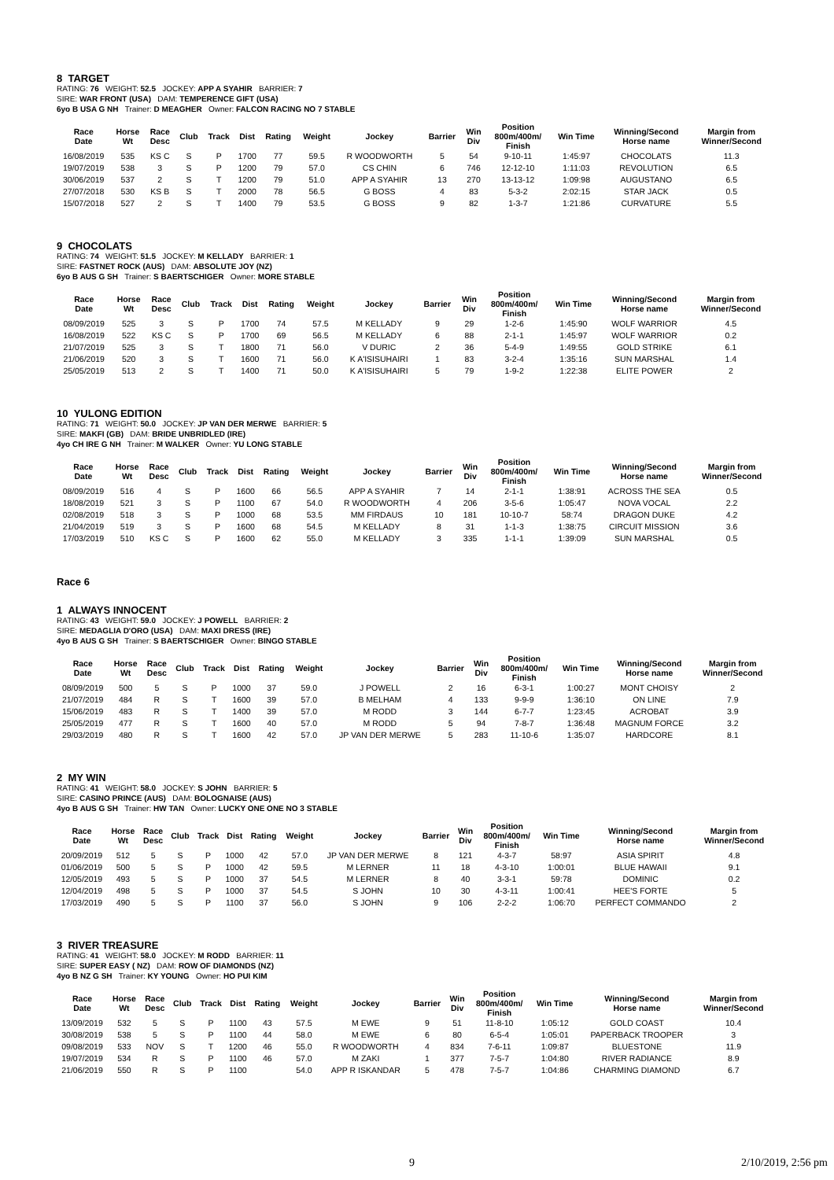8 TARGET
RATING: 76 WEIGHT: 52.5 JOCKEY: APP A SYAHIR BARRIER: 7
SIRE: WAR FRONT (USA) DAM: TEMPERENCE GIFT (USA)
6yo B USA G NH Trainer: D MEAGHER Owner: FALCON RACING NO 7 STABLE
| Race Date | Horse Wt | Race Desc | Club | Track | Dist | Rating | Weight | Jockey | Barrier | Win Div | Position 800m/400m/ Finish | Win Time | Winning/Second Horse name | Margin from Winner/Second |
| --- | --- | --- | --- | --- | --- | --- | --- | --- | --- | --- | --- | --- | --- | --- |
| 16/08/2019 | 535 | KS C | S | P | 1700 | 77 | 59.5 | R WOODWORTH | 5 | 54 | 9-10-11 | 1:45:97 | CHOCOLATS | 11.3 |
| 19/07/2019 | 538 | 3 | S | P | 1200 | 79 | 57.0 | CS CHIN | 6 | 746 | 12-12-10 | 1:11:03 | REVOLUTION | 6.5 |
| 30/06/2019 | 537 | 2 | S | T | 1200 | 79 | 51.0 | APP A SYAHIR | 13 | 270 | 13-13-12 | 1:09:98 | AUGUSTANO | 6.5 |
| 27/07/2018 | 530 | KS B | S | T | 2000 | 78 | 56.5 | G BOSS | 4 | 83 | 5-3-2 | 2:02:15 | STAR JACK | 0.5 |
| 15/07/2018 | 527 | 2 | S | T | 1400 | 79 | 53.5 | G BOSS | 9 | 82 | 1-3-7 | 1:21:86 | CURVATURE | 5.5 |
9 CHOCOLATS
RATING: 74 WEIGHT: 51.5 JOCKEY: M KELLADY BARRIER: 1
SIRE: FASTNET ROCK (AUS) DAM: ABSOLUTE JOY (NZ)
6yo B AUS G SH Trainer: S BAERTSCHIGER Owner: MORE STABLE
| Race Date | Horse Wt | Race Desc | Club | Track | Dist | Rating | Weight | Jockey | Barrier | Win Div | Position 800m/400m/ Finish | Win Time | Winning/Second Horse name | Margin from Winner/Second |
| --- | --- | --- | --- | --- | --- | --- | --- | --- | --- | --- | --- | --- | --- | --- |
| 08/09/2019 | 525 | 3 | S | P | 1700 | 74 | 57.5 | M KELLADY | 9 | 29 | 1-2-6 | 1:45:90 | WOLF WARRIOR | 4.5 |
| 16/08/2019 | 522 | KS C | S | P | 1700 | 69 | 56.5 | M KELLADY | 6 | 88 | 2-1-1 | 1:45:97 | WOLF WARRIOR | 0.2 |
| 21/07/2019 | 525 | 3 | S | T | 1800 | 71 | 56.0 | V DURIC | 2 | 36 | 5-4-9 | 1:49:55 | GOLD STRIKE | 6.1 |
| 21/06/2019 | 520 | 3 | S | T | 1600 | 71 | 56.0 | K A'ISISUHAIRI | 1 | 83 | 3-2-4 | 1:35:16 | SUN MARSHAL | 1.4 |
| 25/05/2019 | 513 | 2 | S | T | 1400 | 71 | 50.0 | K A'ISISUHAIRI | 5 | 79 | 1-9-2 | 1:22:38 | ELITE POWER | 2 |
10 YULONG EDITION
RATING: 71 WEIGHT: 50.0 JOCKEY: JP VAN DER MERWE BARRIER: 5
SIRE: MAKFI (GB) DAM: BRIDE UNBRIDLED (IRE)
4yo CH IRE G NH Trainer: M WALKER Owner: YU LONG STABLE
| Race Date | Horse Wt | Race Desc | Club | Track | Dist | Rating | Weight | Jockey | Barrier | Win Div | Position 800m/400m/ Finish | Win Time | Winning/Second Horse name | Margin from Winner/Second |
| --- | --- | --- | --- | --- | --- | --- | --- | --- | --- | --- | --- | --- | --- | --- |
| 08/09/2019 | 516 | 4 | S | P | 1600 | 66 | 56.5 | APP A SYAHIR | 7 | 14 | 2-1-1 | 1:38:91 | ACROSS THE SEA | 0.5 |
| 18/08/2019 | 521 | 3 | S | P | 1100 | 67 | 54.0 | R WOODWORTH | 4 | 206 | 3-5-6 | 1:05:47 | NOVA VOCAL | 2.2 |
| 02/08/2019 | 518 | 3 | S | P | 1000 | 68 | 53.5 | MM FIRDAUS | 10 | 181 | 10-10-7 | 58:74 | DRAGON DUKE | 4.2 |
| 21/04/2019 | 519 | 3 | S | P | 1600 | 68 | 54.5 | M KELLADY | 8 | 31 | 1-1-3 | 1:38:75 | CIRCUIT MISSION | 3.6 |
| 17/03/2019 | 510 | KS C | S | P | 1600 | 62 | 55.0 | M KELLADY | 3 | 335 | 1-1-1 | 1:39:09 | SUN MARSHAL | 0.5 |
Race 6
1 ALWAYS INNOCENT
RATING: 43 WEIGHT: 59.0 JOCKEY: J POWELL BARRIER: 2
SIRE: MEDAGLIA D'ORO (USA) DAM: MAXI DRESS (IRE)
4yo B AUS G SH Trainer: S BAERTSCHIGER Owner: BINGO STABLE
| Race Date | Horse Wt | Race Desc | Club | Track | Dist | Rating | Weight | Jockey | Barrier | Win Div | Position 800m/400m/ Finish | Win Time | Winning/Second Horse name | Margin from Winner/Second |
| --- | --- | --- | --- | --- | --- | --- | --- | --- | --- | --- | --- | --- | --- | --- |
| 08/09/2019 | 500 | 5 | S | P | 1000 | 37 | 59.0 | J POWELL | 2 | 16 | 6-3-1 | 1:00:27 | MONT CHOISY | 2 |
| 21/07/2019 | 484 | R | S | T | 1600 | 39 | 57.0 | B MELHAM | 4 | 133 | 9-9-9 | 1:36:10 | ON LINE | 7.9 |
| 15/06/2019 | 483 | R | S | T | 1400 | 39 | 57.0 | M RODD | 3 | 144 | 6-7-7 | 1:23:45 | ACROBAT | 3.9 |
| 25/05/2019 | 477 | R | S | T | 1600 | 40 | 57.0 | M RODD | 5 | 94 | 7-8-7 | 1:36:48 | MAGNUM FORCE | 3.2 |
| 29/03/2019 | 480 | R | S | T | 1600 | 42 | 57.0 | JP VAN DER MERWE | 5 | 283 | 11-10-6 | 1:35:07 | HARDCORE | 8.1 |
2 MY WIN
RATING: 41 WEIGHT: 58.0 JOCKEY: S JOHN BARRIER: 5
SIRE: CASINO PRINCE (AUS) DAM: BOLOGNAISE (AUS)
4yo B AUS G SH Trainer: HW TAN Owner: LUCKY ONE ONE NO 3 STABLE
| Race Date | Horse Wt | Race Desc | Club | Track | Dist | Rating | Weight | Jockey | Barrier | Win Div | Position 800m/400m/ Finish | Win Time | Winning/Second Horse name | Margin from Winner/Second |
| --- | --- | --- | --- | --- | --- | --- | --- | --- | --- | --- | --- | --- | --- | --- |
| 20/09/2019 | 512 | 5 | S | P | 1000 | 42 | 57.0 | JP VAN DER MERWE | 8 | 121 | 4-3-7 | 58:97 | ASIA SPIRIT | 4.8 |
| 01/06/2019 | 500 | 5 | S | P | 1000 | 42 | 59.5 | M LERNER | 11 | 18 | 4-3-10 | 1:00:01 | BLUE HAWAII | 9.1 |
| 12/05/2019 | 493 | 5 | S | P | 1000 | 37 | 54.5 | M LERNER | 8 | 40 | 3-3-1 | 59:78 | DOMINIC | 0.2 |
| 12/04/2019 | 498 | 5 | S | P | 1000 | 37 | 54.5 | S JOHN | 10 | 30 | 4-3-11 | 1:00:41 | HEE'S FORTE | 5 |
| 17/03/2019 | 490 | 5 | S | P | 1100 | 37 | 56.0 | S JOHN | 9 | 106 | 2-2-2 | 1:06:70 | PERFECT COMMANDO | 2 |
3 RIVER TREASURE
RATING: 41 WEIGHT: 58.0 JOCKEY: M RODD BARRIER: 11
SIRE: SUPER EASY ( NZ) DAM: ROW OF DIAMONDS (NZ)
4yo B NZ G SH Trainer: KY YOUNG Owner: HO PUI KIM
| Race Date | Horse Wt | Race Desc | Club | Track | Dist | Rating | Weight | Jockey | Barrier | Win Div | Position 800m/400m/ Finish | Win Time | Winning/Second Horse name | Margin from Winner/Second |
| --- | --- | --- | --- | --- | --- | --- | --- | --- | --- | --- | --- | --- | --- | --- |
| 13/09/2019 | 532 | 5 | S | P | 1100 | 43 | 57.5 | M EWE | 9 | 51 | 11-8-10 | 1:05:12 | GOLD COAST | 10.4 |
| 30/08/2019 | 538 | 5 | S | P | 1100 | 44 | 58.0 | M EWE | 6 | 80 | 6-5-4 | 1:05:01 | PAPERBACK TROOPER | 3 |
| 09/08/2019 | 533 | NOV | S | T | 1200 | 46 | 55.0 | R WOODWORTH | 4 | 834 | 7-6-11 | 1:09:87 | BLUESTONE | 11.9 |
| 19/07/2019 | 534 | R | S | P | 1100 | 46 | 57.0 | M ZAKI | 1 | 377 | 7-5-7 | 1:04:80 | RIVER RADIANCE | 8.9 |
| 21/06/2019 | 550 | R | S | P | 1100 | | 54.0 | APP R ISKANDAR | 5 | 478 | 7-5-7 | 1:04:86 | CHARMING DIAMOND | 6.7 |
9 2/10/2019, 2:56 pm